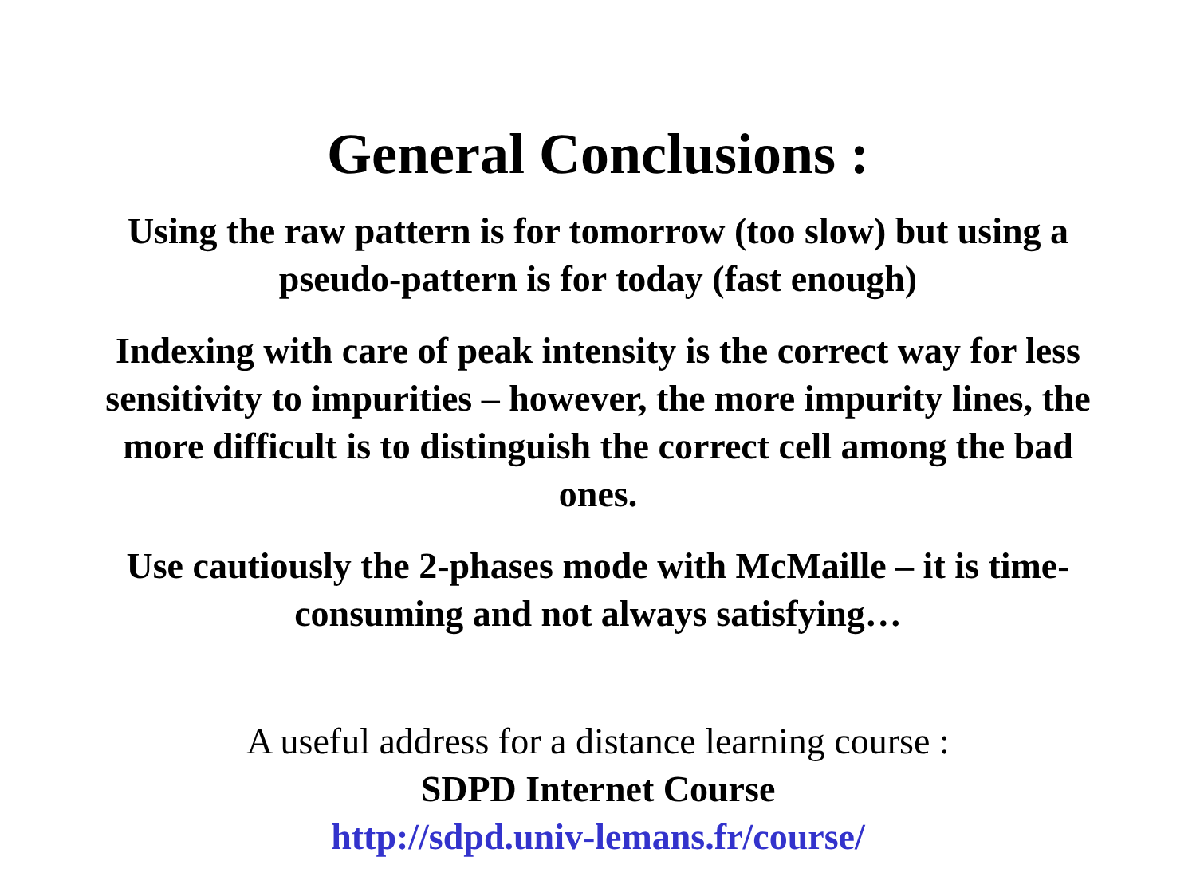General Conclusions :
Using the raw pattern is for tomorrow (too slow) but using a pseudo-pattern is for today (fast enough)
Indexing with care of peak intensity is the correct way for less sensitivity to impurities – however, the more impurity lines, the more difficult is to distinguish the correct cell among the bad ones.
Use cautiously the 2-phases mode with McMaille – it is time-consuming and not always satisfying…
A useful address for a distance learning course :
SDPD Internet Course
http://sdpd.univ-lemans.fr/course/